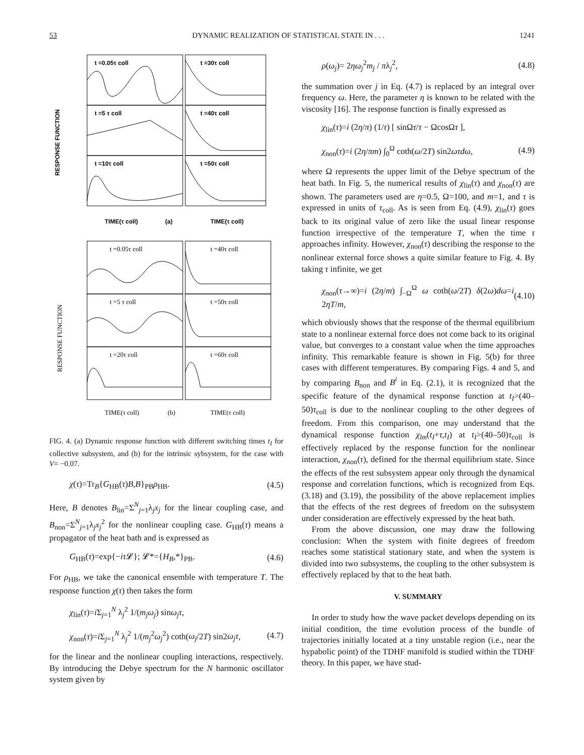53 DYNAMIC REALIZATION OF STATISTICAL STATE IN . . . 1241
t =0.05τ coll
t =30τ coll
t =5 τ coll
t =40τ coll
t =10τ coll
t =50τ coll
TIME(τ coll)
(a)
TIME(τ coll)
RESPONSE FUNCTION
t =0.05τ coll
t =40τ coll
t =5 τ coll
t =50τ coll
t =20τ coll
t =60τ coll
TIME(τ coll)
(b)
TIME(τ coll)
RESPONSE FUNCTION
FIG. 4. (a) Dynamic response function with different switching times t<sub>I</sub> for collective subsystem, and (b) for the intrinsic sybsystem, for the case with V= −0.07.
χ(τ)=Tr<sub>B</sub>{G<sub>HB</sub>(τ)B,B}<sub>PB</sub>ρ<sub>HB</sub>. (4.5)
Here, B denotes B<sub>lin</sub>=Σ<sup>N</sup><sub>j=1</sub>λ<sub>j</sub>x<sub>j</sub> for the linear coupling case, and B<sub>non</sub>=Σ<sup>N</sup><sub>j=1</sub>λ<sub>j</sub>x<sub>j</sub><sup>2</sup> for the nonlinear coupling case. G<sub>HB</sub>(τ) means a propagator of the heat bath and is expressed as
G<sub>HB</sub>(τ)=exp{−iτ 𝓛}; 𝓛*={H<sub>B</sub>,*}<sub>PB</sub>. (4.6)
For ρ<sub>HB</sub>, we take the canonical ensemble with temperature T. The response function χ(τ) then takes the form
χ<sub>lin</sub>(τ)=i Σ<sub>j=1</sub><sup>N</sup> λ<sub>j</sub><sup>2</sup> 1/(m<sub>j</sub>ω<sub>j</sub>) sinω<sub>j</sub>τ,
χ<sub>non</sub>(τ)=i Σ<sub>j=1</sub><sup>N</sup> λ<sub>j</sub><sup>2</sup> 1/(m<sub>j</sub><sup>2</sup>ω<sub>j</sub><sup>2</sup>) coth(ω<sub>j</sub>/2T) sin2ω<sub>j</sub>τ, (4.7)
for the linear and the nonlinear coupling interactions, respectively. By introducing the Debye spectrum for the N harmonic oscillator system given by
ρ(ω<sub>j</sub>)= 2ηω<sub>j</sub><sup>2</sup>m<sub>j</sub> / πλ<sub>j</sub><sup>2</sup>, (4.8)
the summation over j in Eq. (4.7) is replaced by an integral over frequency ω. Here, the parameter η is known to be related with the viscosity [16]. The response function is finally expressed as
χ<sub>lin</sub>(τ)=i (2η/π) (1/τ) [ sinΩτ/τ − ΩcosΩτ ],
χ<sub>non</sub>(τ)=i (2η/πm) ∫<sub>0</sub><sup>Ω</sup> coth(ω/2T) sin2ωτdω, (4.9)
where Ω represents the upper limit of the Debye spectrum of the heat bath. In Fig. 5, the numerical results of χ<sub>lin</sub>(τ) and χ<sub>non</sub>(τ) are shown. The parameters used are η=0.5, Ω=100, and m=1, and τ is expressed in units of τ<sub>coll</sub>. As is seen from Eq. (4.9), χ<sub>lin</sub>(τ) goes back to its original value of zero like the usual linear response function irrespective of the temperature T, when the time τ approaches infinity. However, χ<sub>non</sub>(τ) describing the response to the nonlinear external force shows a quite similar feature to Fig. 4. By taking τ infinite, we get
χ<sub>non</sub>(τ→∞)=i (2η/m) ∫<sub>−Ω</sub><sup>Ω</sup> ω coth(ω/2T) δ(2ω)dω=i 2ηT/m, (4.10)
which obviously shows that the response of the thermal equilibrium state to a nonlinear external force does not come back to its original value, but converges to a constant value when the time approaches infinity. This remarkable feature is shown in Fig. 5(b) for three cases with different temperatures. By comparing Figs. 4 and 5, and by comparing B<sub>non</sub> and B<sup>i</sup> in Eq. (2.1), it is recognized that the specific feature of the dynamical response function at t<sub>I</sub>>(40–50)τ<sub>coll</sub> is due to the nonlinear coupling to the other degrees of freedom. From this comparison, one may understand that the dynamical response function χ<sub>lm</sub>(t<sub>I</sub>+τ,t<sub>I</sub>) at t<sub>I</sub>>(40–50)τ<sub>coll</sub> is effectively replaced by the response function for the nonlinear interaction, χ<sub>non</sub>(τ), defined for the thermal equilibrium state. Since the effects of the rest subsystem appear only through the dynamical response and correlation functions, which is recognized from Eqs. (3.18) and (3.19), the possibility of the above replacement implies that the effects of the rest degrees of freedom on the subsystem under consideration are effectively expressed by the heat bath.
From the above discussion, one may draw the following conclusion: When the system with finite degrees of freedom reaches some statistical stationary state, and when the system is divided into two subsystems, the coupling to the other subsystem is effectively replaced by that to the heat bath.
V. SUMMARY
In order to study how the wave packet develops depending on its initial condition, the time evolution process of the bundle of trajectories initially located at a tiny unstable region (i.e., near the hypabolic point) of the TDHF manifold is studied within the TDHF theory. In this paper, we have stud-